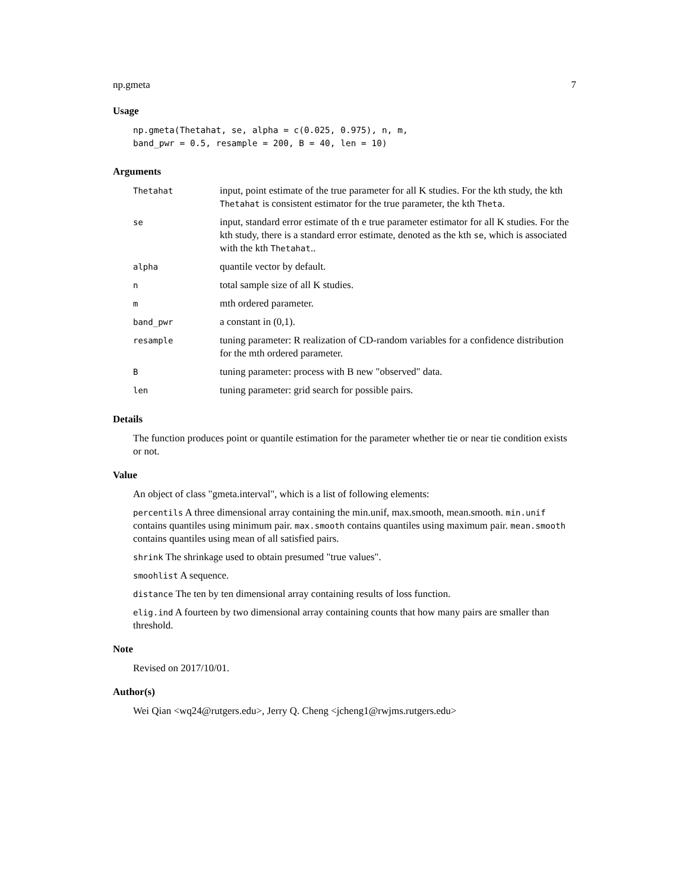np.gmeta 7
Usage
np.gmeta(Thetahat, se, alpha = c(0.025, 0.975), n, m,
band_pwr = 0.5, resample = 200, B = 40, len = 10)
Arguments
| Thetahat | input, point estimate of the true parameter for all K studies. For the kth study, the kth Thetahat is consistent estimator for the true parameter, the kth Theta . |
| se | input, standard error estimate of th e true parameter estimator for all K studies. For the kth study, there is a standard error estimate, denoted as the kth se , which is associated with the kth Thetahat .. |
| alpha | quantile vector by default. |
| n | total sample size of all K studies. |
| m | mth ordered parameter. |
| band_pwr | a constant in (0,1). |
| resample | tuning parameter: R realization of CD-random variables for a confidence distribution for the mth ordered parameter. |
| B | tuning parameter: process with B new "observed" data. |
| len | tuning parameter: grid search for possible pairs. |
Details
The function produces point or quantile estimation for the parameter whether tie or near tie condition exists or not.
Value
An object of class "gmeta.interval", which is a list of following elements:
percentils A three dimensional array containing the min.unif, max.smooth, mean.smooth. min.unif contains quantiles using minimum pair. max.smooth contains quantiles using maximum pair. mean.smooth contains quantiles using mean of all satisfied pairs.
shrink The shrinkage used to obtain presumed "true values".
smoohlist A sequence.
distance The ten by ten dimensional array containing results of loss function.
elig.ind A fourteen by two dimensional array containing counts that how many pairs are smaller than threshold.
Note
Revised on 2017/10/01.
Author(s)
Wei Qian <wq24@rutgers.edu>, Jerry Q. Cheng <jcheng1@rwjms.rutgers.edu>